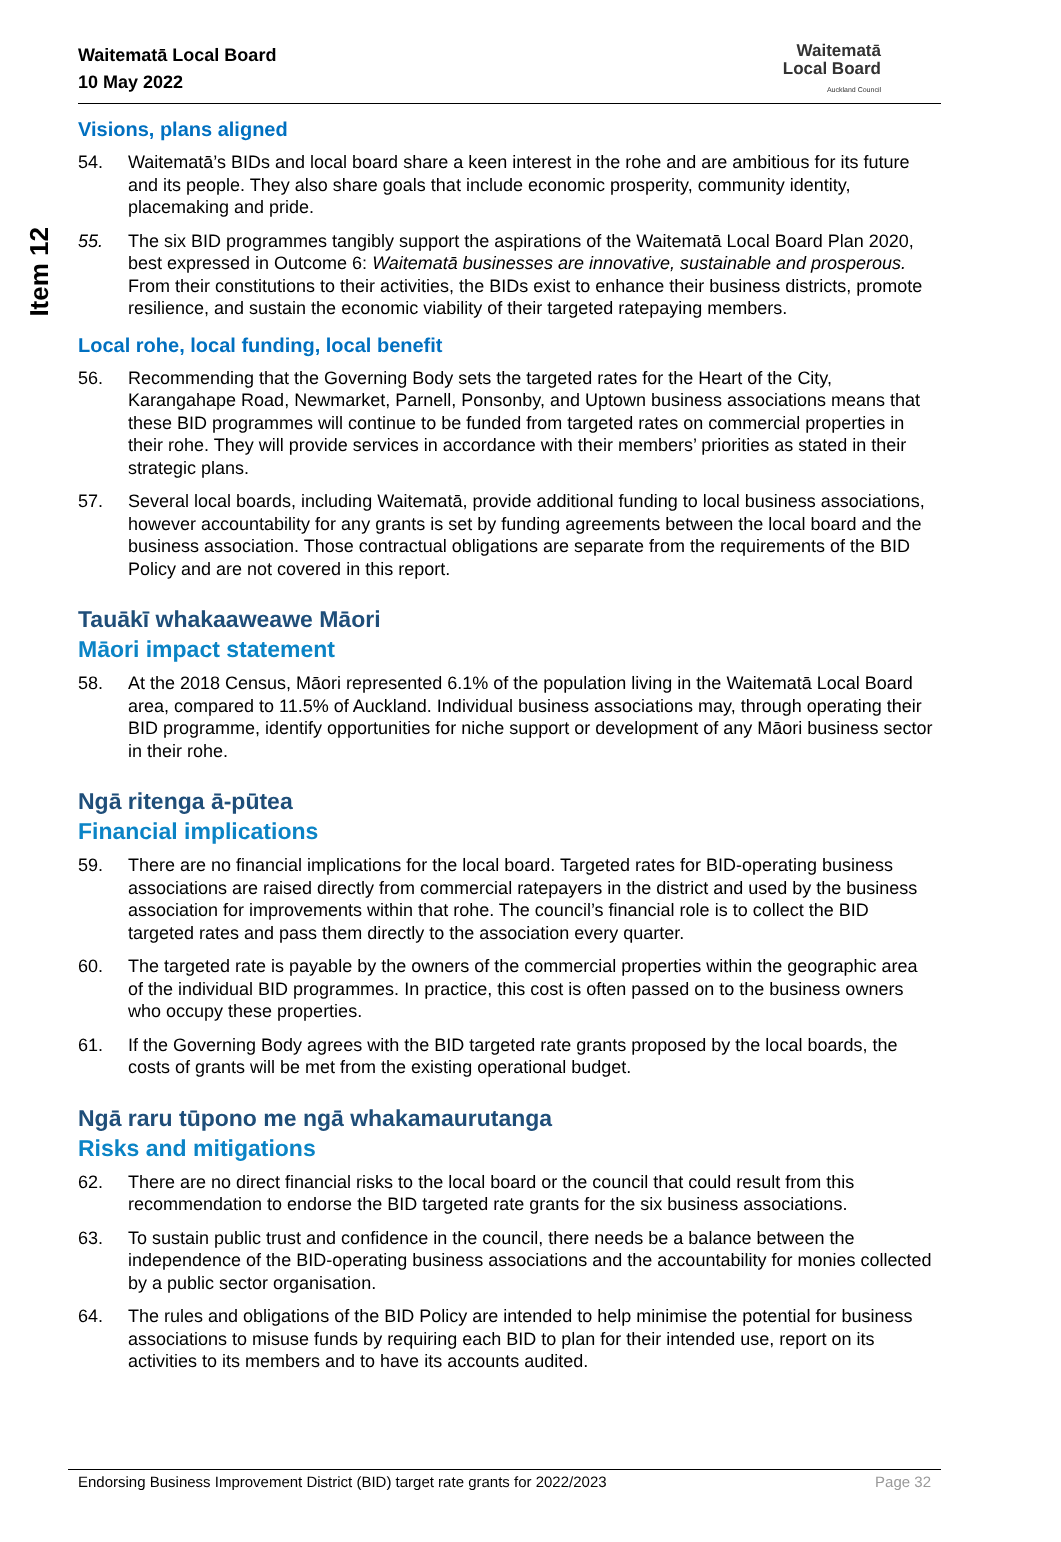Item 12
Waitematā Local Board
10 May 2022
Waitematā
Local Board
Auckland Council
Visions, plans aligned
54. Waitematā’s BIDs and local board share a keen interest in the rohe and are ambitious for its future and its people. They also share goals that include economic prosperity, community identity, placemaking and pride.
55. The six BID programmes tangibly support the aspirations of the Waitematā Local Board Plan 2020, best expressed in Outcome 6: Waitematā businesses are innovative, sustainable and prosperous. From their constitutions to their activities, the BIDs exist to enhance their business districts, promote resilience, and sustain the economic viability of their targeted ratepaying members.
Local rohe, local funding, local benefit
56. Recommending that the Governing Body sets the targeted rates for the Heart of the City, Karangahape Road, Newmarket, Parnell, Ponsonby, and Uptown business associations means that these BID programmes will continue to be funded from targeted rates on commercial properties in their rohe. They will provide services in accordance with their members’ priorities as stated in their strategic plans.
57. Several local boards, including Waitematā, provide additional funding to local business associations, however accountability for any grants is set by funding agreements between the local board and the business association. Those contractual obligations are separate from the requirements of the BID Policy and are not covered in this report.
Tauākī whakaaweawe Māori
Māori impact statement
58. At the 2018 Census, Māori represented 6.1% of the population living in the Waitematā Local Board area, compared to 11.5% of Auckland. Individual business associations may, through operating their BID programme, identify opportunities for niche support or development of any Māori business sector in their rohe.
Ngā ritenga ā-pūtea
Financial implications
59. There are no financial implications for the local board. Targeted rates for BID-operating business associations are raised directly from commercial ratepayers in the district and used by the business association for improvements within that rohe. The council’s financial role is to collect the BID targeted rates and pass them directly to the association every quarter.
60. The targeted rate is payable by the owners of the commercial properties within the geographic area of the individual BID programmes. In practice, this cost is often passed on to the business owners who occupy these properties.
61. If the Governing Body agrees with the BID targeted rate grants proposed by the local boards, the costs of grants will be met from the existing operational budget.
Ngā raru tūpono me ngā whakamaurutanga
Risks and mitigations
62. There are no direct financial risks to the local board or the council that could result from this recommendation to endorse the BID targeted rate grants for the six business associations.
63. To sustain public trust and confidence in the council, there needs be a balance between the independence of the BID-operating business associations and the accountability for monies collected by a public sector organisation.
64. The rules and obligations of the BID Policy are intended to help minimise the potential for business associations to misuse funds by requiring each BID to plan for their intended use, report on its activities to its members and to have its accounts audited.
Endorsing Business Improvement District (BID) target rate grants for 2022/2023 Page 32